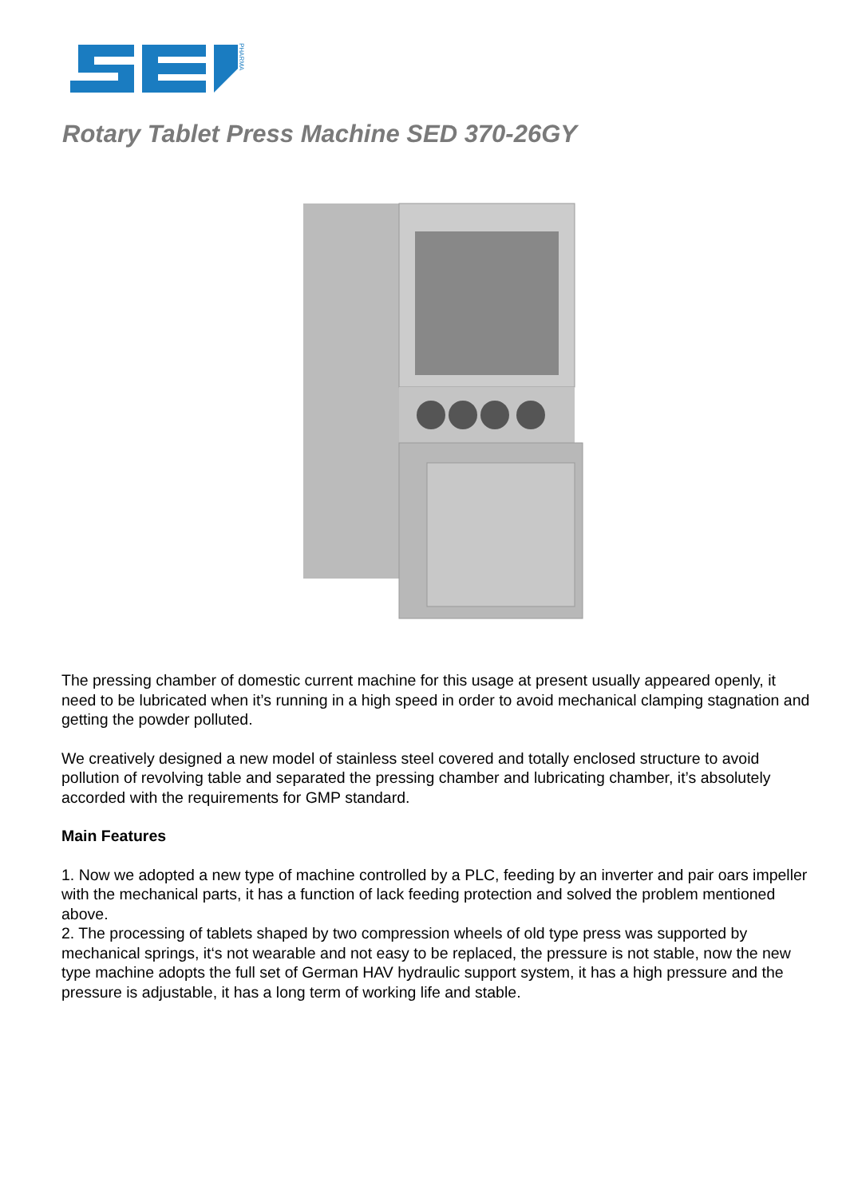PHARMA
Rotary Tablet Press Machine SED 370-26GY
The pressing chamber of domestic current machine for this usage at present usually appeared openly, it need to be lubricated when it’s running in a high speed in order to avoid mechanical clamping stagnation and getting the powder polluted.
We creatively designed a new model of stainless steel covered and totally enclosed structure to avoid pollution of revolving table and separated the pressing chamber and lubricating chamber, it’s absolutely accorded with the requirements for GMP standard.
Main Features
1. Now we adopted a new type of machine controlled by a PLC, feeding by an inverter and pair oars impeller with the mechanical parts, it has a function of lack feeding protection and solved the problem mentioned above.
2. The processing of tablets shaped by two compression wheels of old type press was supported by mechanical springs, it‘s not wearable and not easy to be replaced, the pressure is not stable, now the new type machine adopts the full set of German HAV hydraulic support system, it has a high pressure and the pressure is adjustable, it has a long term of working life and stable.